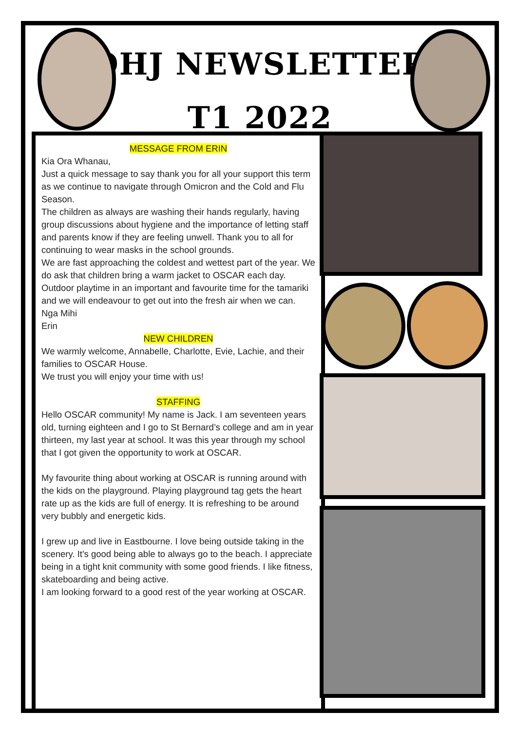OHJ NEWSLETTER
T1 2022
MESSAGE FROM ERIN
Kia Ora Whanau,
Just a quick message to say thank you for all your support this term as we continue to navigate through Omicron and the Cold and Flu Season.
The children as always are washing their hands regularly, having group discussions about hygiene and the importance of letting staff and parents know if they are feeling unwell. Thank you to all for continuing to wear masks in the school grounds.
We are fast approaching the coldest and wettest part of the year. We do ask that children bring a warm jacket to OSCAR each day.
Outdoor playtime in an important and favourite time for the tamariki and we will endeavour to get out into the fresh air when we can.
Nga Mihi
Erin
NEW CHILDREN
We warmly welcome, Annabelle, Charlotte, Evie, Lachie, and their families to OSCAR House.
We trust you will enjoy your time with us!
STAFFING
Hello OSCAR community! My name is Jack. I am seventeen years old, turning eighteen and I go to St Bernard’s college and am in year thirteen, my last year at school. It was this year through my school that I got given the opportunity to work at OSCAR.
My favourite thing about working at OSCAR is running around with the kids on the playground. Playing playground tag gets the heart rate up as the kids are full of energy. It is refreshing to be around very bubbly and energetic kids.
I grew up and live in Eastbourne. I love being outside taking in the scenery. It's good being able to always go to the beach. I appreciate being in a tight knit community with some good friends. I like fitness, skateboarding and being active.
I am looking forward to a good rest of the year working at OSCAR.